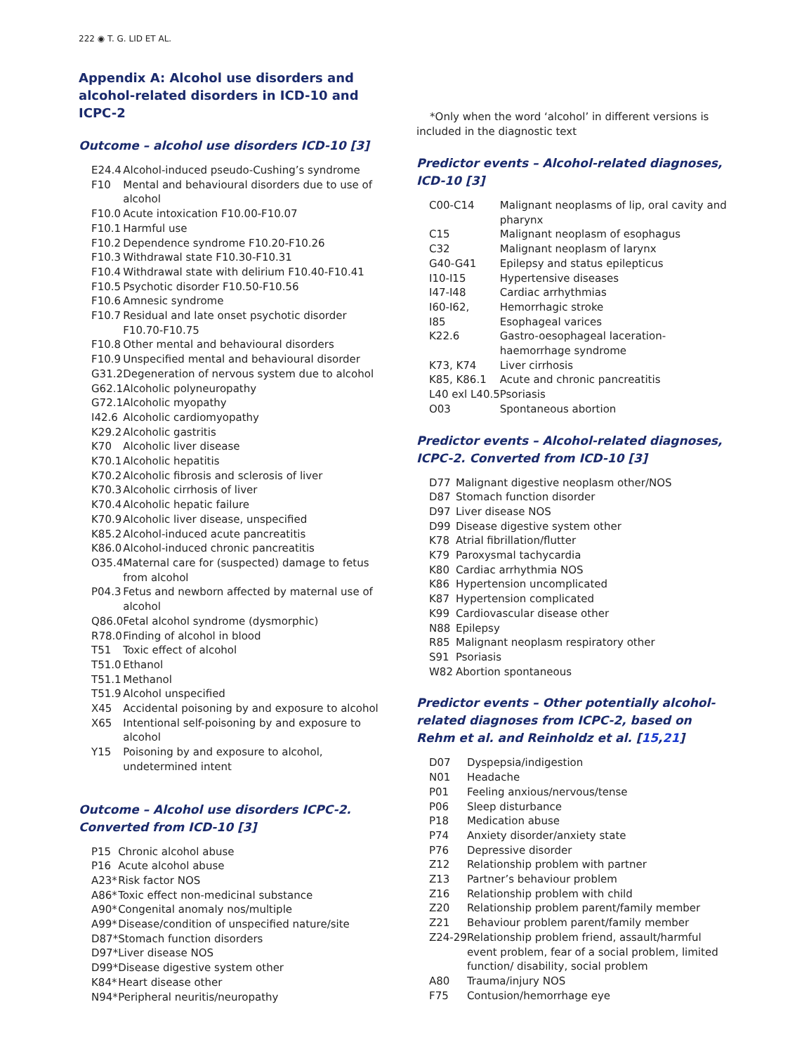222 ◉ T. G. LID ET AL.
Appendix A: Alcohol use disorders and alcohol-related disorders in ICD-10 and ICPC-2
Outcome – alcohol use disorders ICD-10 [3]
| E24.4 | Alcohol-induced pseudo-Cushing’s syndrome |
| F10 | Mental and behavioural disorders due to use of alcohol |
| F10.0 | Acute intoxication F10.00-F10.07 |
| F10.1 | Harmful use |
| F10.2 | Dependence syndrome F10.20-F10.26 |
| F10.3 | Withdrawal state F10.30-F10.31 |
| F10.4 | Withdrawal state with delirium F10.40-F10.41 |
| F10.5 | Psychotic disorder F10.50-F10.56 |
| F10.6 | Amnesic syndrome |
| F10.7 | Residual and late onset psychotic disorder F10.70-F10.75 |
| F10.8 | Other mental and behavioural disorders |
| F10.9 | Unspecified mental and behavioural disorder |
| G31.2 | Degeneration of nervous system due to alcohol |
| G62.1 | Alcoholic polyneuropathy |
| G72.1 | Alcoholic myopathy |
| I42.6 | Alcoholic cardiomyopathy |
| K29.2 | Alcoholic gastritis |
| K70 | Alcoholic liver disease |
| K70.1 | Alcoholic hepatitis |
| K70.2 | Alcoholic fibrosis and sclerosis of liver |
| K70.3 | Alcoholic cirrhosis of liver |
| K70.4 | Alcoholic hepatic failure |
| K70.9 | Alcoholic liver disease, unspecified |
| K85.2 | Alcohol-induced acute pancreatitis |
| K86.0 | Alcohol-induced chronic pancreatitis |
| O35.4 | Maternal care for (suspected) damage to fetus from alcohol |
| P04.3 | Fetus and newborn affected by maternal use of alcohol |
| Q86.0 | Fetal alcohol syndrome (dysmorphic) |
| R78.0 | Finding of alcohol in blood |
| T51 | Toxic effect of alcohol |
| T51.0 | Ethanol |
| T51.1 | Methanol |
| T51.9 | Alcohol unspecified |
| X45 | Accidental poisoning by and exposure to alcohol |
| X65 | Intentional self-poisoning by and exposure to alcohol |
| Y15 | Poisoning by and exposure to alcohol, undetermined intent |
Outcome – Alcohol use disorders ICPC-2. Converted from ICD-10 [3]
| P15 | Chronic alcohol abuse |
| P16 | Acute alcohol abuse |
| A23* | Risk factor NOS |
| A86* | Toxic effect non-medicinal substance |
| A90* | Congenital anomaly nos/multiple |
| A99* | Disease/condition of unspecified nature/site |
| D87* | Stomach function disorders |
| D97* | Liver disease NOS |
| D99* | Disease digestive system other |
| K84* | Heart disease other |
| N94* | Peripheral neuritis/neuropathy |
*Only when the word ‘alcohol’ in different versions is included in the diagnostic text
Predictor events – Alcohol-related diagnoses, ICD-10 [3]
| C00-C14 | Malignant neoplasms of lip, oral cavity and pharynx |
| C15 | Malignant neoplasm of esophagus |
| C32 | Malignant neoplasm of larynx |
| G40-G41 | Epilepsy and status epilepticus |
| I10-I15 | Hypertensive diseases |
| I47-I48 | Cardiac arrhythmias |
| I60-I62, | Hemorrhagic stroke |
| I85 | Esophageal varices |
| K22.6 | Gastro-oesophageal laceration-haemorrhage syndrome |
| K73, K74 | Liver cirrhosis |
| K85, K86.1 | Acute and chronic pancreatitis |
| L40 exl L40.5 | Psoriasis |
| O03 | Spontaneous abortion |
Predictor events – Alcohol-related diagnoses, ICPC-2. Converted from ICD-10 [3]
| D77 | Malignant digestive neoplasm other/NOS |
| D87 | Stomach function disorder |
| D97 | Liver disease NOS |
| D99 | Disease digestive system other |
| K78 | Atrial fibrillation/flutter |
| K79 | Paroxysmal tachycardia |
| K80 | Cardiac arrhythmia NOS |
| K86 | Hypertension uncomplicated |
| K87 | Hypertension complicated |
| K99 | Cardiovascular disease other |
| N88 | Epilepsy |
| R85 | Malignant neoplasm respiratory other |
| S91 | Psoriasis |
| W82 | Abortion spontaneous |
Predictor events – Other potentially alcohol-related diagnoses from ICPC-2, based on Rehm et al. and Reinholdz et al. [15,21]
| D07 | Dyspepsia/indigestion |
| N01 | Headache |
| P01 | Feeling anxious/nervous/tense |
| P06 | Sleep disturbance |
| P18 | Medication abuse |
| P74 | Anxiety disorder/anxiety state |
| P76 | Depressive disorder |
| Z12 | Relationship problem with partner |
| Z13 | Partner’s behaviour problem |
| Z16 | Relationship problem with child |
| Z20 | Relationship problem parent/family member |
| Z21 | Behaviour problem parent/family member |
| Z24-29 | Relationship problem friend, assault/harmful event problem, fear of a social problem, limited function/ disability, social problem |
| A80 | Trauma/injury NOS |
| F75 | Contusion/hemorrhage eye |